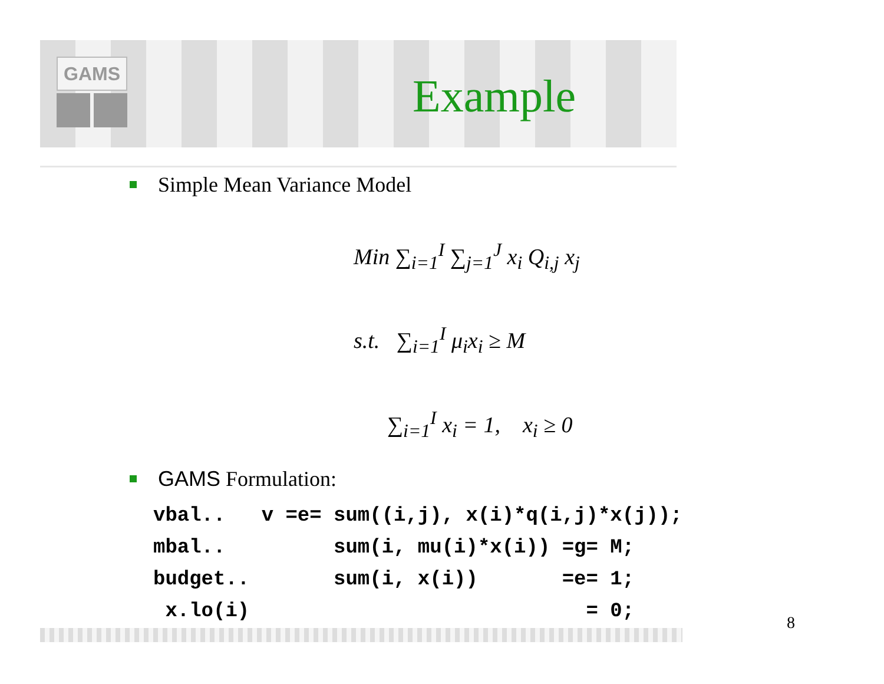GAMS
Example
Simple Mean Variance Model
Min ∑<sub>i=1</sub><sup>I</sup> ∑<sub>j=1</sub><sup>J</sup> x<sub>i</sub> Q<sub>i,j</sub> x<sub>j</sub>
s.t. ∑<sub>i=1</sub><sup>I</sup> μ<sub>i</sub>x<sub>i</sub> ≥ M
∑<sub>i=1</sub><sup>I</sup> x<sub>i</sub> = 1, x<sub>i</sub> ≥ 0
GAMS Formulation:
vbal..   v =e= sum((i,j), x(i)*q(i,j)*x(j));
mbal..         sum(i, mu(i)*x(i)) =g= M;
budget..       sum(i, x(i))       =e= 1;
 x.lo(i)                            = 0;
8